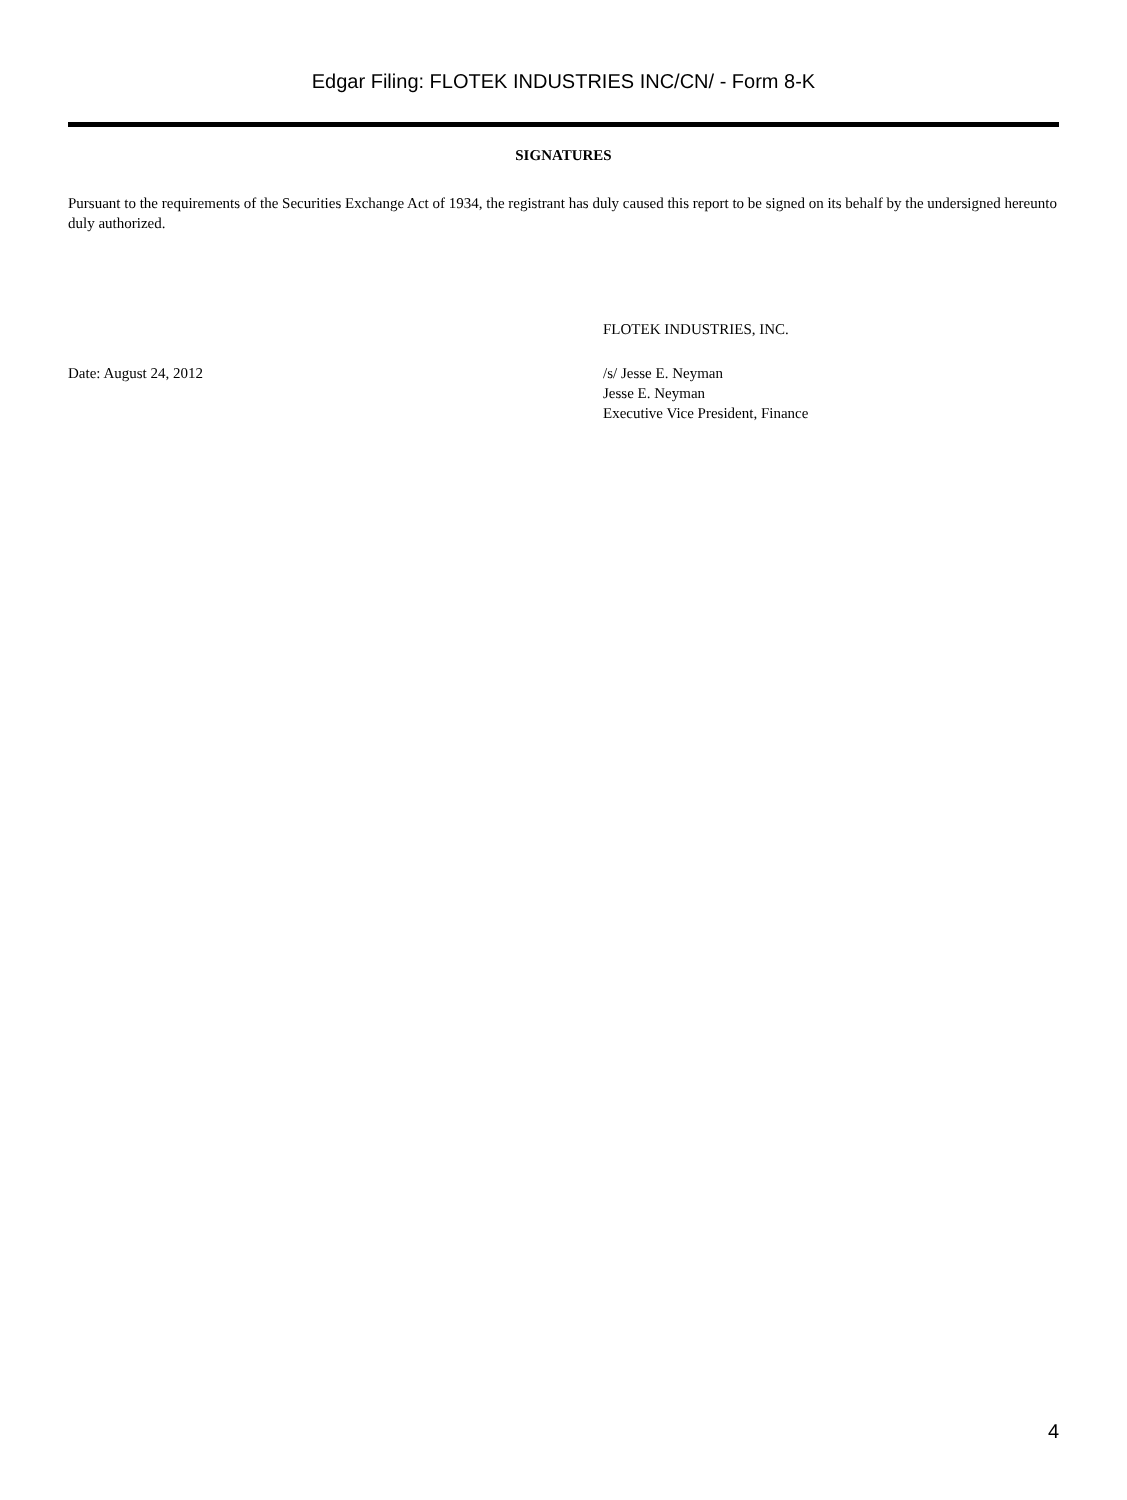Edgar Filing: FLOTEK INDUSTRIES INC/CN/ - Form 8-K
SIGNATURES
Pursuant to the requirements of the Securities Exchange Act of 1934, the registrant has duly caused this report to be signed on its behalf by the undersigned hereunto duly authorized.
FLOTEK INDUSTRIES, INC.
Date: August 24, 2012 /s/ Jesse E. Neyman
Jesse E. Neyman
Executive Vice President, Finance
4